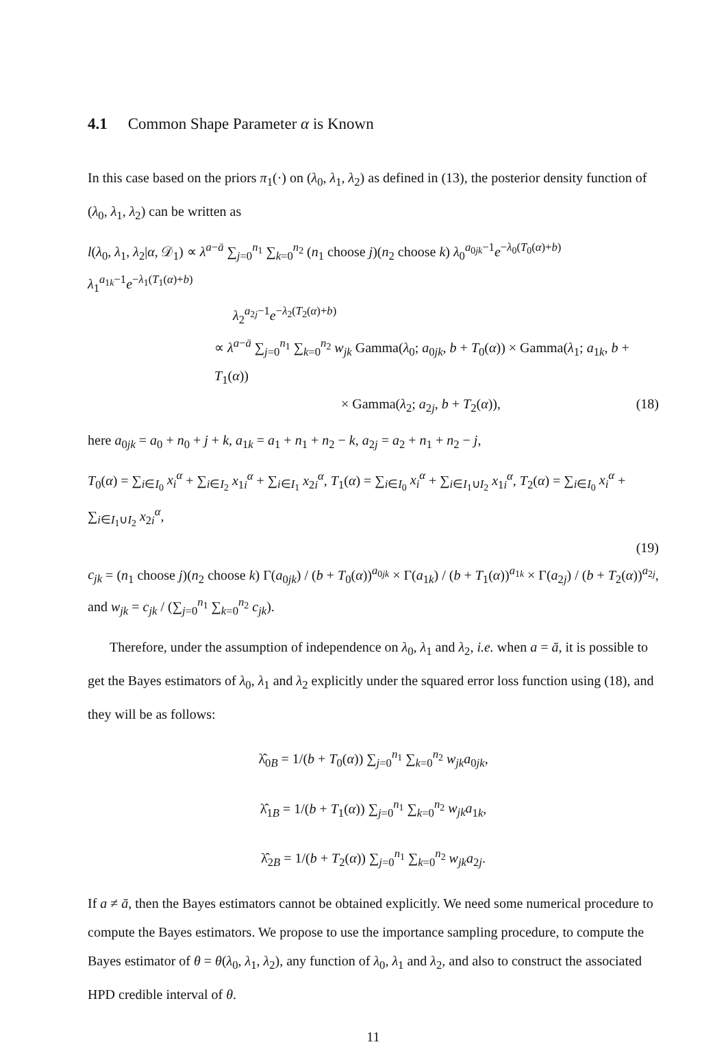4.1 Common Shape Parameter α is Known
In this case based on the priors π<sub>1</sub>(·) on (λ<sub>0</sub>, λ<sub>1</sub>, λ<sub>2</sub>) as defined in (13), the posterior density function of (λ<sub>0</sub>, λ<sub>1</sub>, λ<sub>2</sub>) can be written as
l(λ<sub>0</sub>, λ<sub>1</sub>, λ<sub>2</sub>|α, 𝒟<sub>1</sub>) ∝ λ<sup>a−ā</sup> ∑<sub>j=0</sub><sup>n<sub>1</sub></sup> ∑<sub>k=0</sub><sup>n<sub>2</sub></sup> (n<sub>1</sub> choose j)(n<sub>2</sub> choose k) λ<sub>0</sub><sup>a<sub>0jk</sub>−1</sup>e<sup>−λ<sub>0</sub>(T<sub>0</sub>(α)+b)</sup> λ<sub>1</sub><sup>a<sub>1k</sub>−1</sup>e<sup>−λ<sub>1</sub>(T<sub>1</sub>(α)+b)</sup>
λ<sub>2</sub><sup>a<sub>2j</sub>−1</sup>e<sup>−λ<sub>2</sub>(T<sub>2</sub>(α)+b)</sup>
∝ λ<sup>a−ā</sup> ∑<sub>j=0</sub><sup>n<sub>1</sub></sup> ∑<sub>k=0</sub><sup>n<sub>2</sub></sup> w<sub>jk</sub> Gamma(λ<sub>0</sub>; a<sub>0jk</sub>, b + T<sub>0</sub>(α)) × Gamma(λ<sub>1</sub>; a<sub>1k</sub>, b + T<sub>1</sub>(α))
× Gamma(λ<sub>2</sub>; a<sub>2j</sub>, b + T<sub>2</sub>(α)), (18)
here a<sub>0jk</sub> = a<sub>0</sub> + n<sub>0</sub> + j + k, a<sub>1k</sub> = a<sub>1</sub> + n<sub>1</sub> + n<sub>2</sub> − k, a<sub>2j</sub> = a<sub>2</sub> + n<sub>1</sub> + n<sub>2</sub> − j,
T<sub>0</sub>(α) = ∑<sub>i∈I<sub>0</sub></sub> x<sub>i</sub><sup>α</sup> + ∑<sub>i∈I<sub>2</sub></sub> x<sub>1i</sub><sup>α</sup> + ∑<sub>i∈I<sub>1</sub></sub> x<sub>2i</sub><sup>α</sup>, T<sub>1</sub>(α) = ∑<sub>i∈I<sub>0</sub></sub> x<sub>i</sub><sup>α</sup> + ∑<sub>i∈I<sub>1</sub>∪I<sub>2</sub></sub> x<sub>1i</sub><sup>α</sup>, T<sub>2</sub>(α) = ∑<sub>i∈I<sub>0</sub></sub> x<sub>i</sub><sup>α</sup> + ∑<sub>i∈I<sub>1</sub>∪I<sub>2</sub></sub> x<sub>2i</sub><sup>α</sup>,
(19)
c<sub>jk</sub> = (n<sub>1</sub> choose j)(n<sub>2</sub> choose k) Γ(a<sub>0jk</sub>) / (b + T<sub>0</sub>(α))<sup>a<sub>0jk</sub></sup> × Γ(a<sub>1k</sub>) / (b + T<sub>1</sub>(α))<sup>a<sub>1k</sub></sup> × Γ(a<sub>2j</sub>) / (b + T<sub>2</sub>(α))<sup>a<sub>2j</sub></sup>,
and w<sub>jk</sub> = c<sub>jk</sub> / (∑<sub>j=0</sub><sup>n<sub>1</sub></sup> ∑<sub>k=0</sub><sup>n<sub>2</sub></sup> c<sub>jk</sub>).
Therefore, under the assumption of independence on λ<sub>0</sub>, λ<sub>1</sub> and λ<sub>2</sub>, i.e. when a = ā, it is possible to get the Bayes estimators of λ<sub>0</sub>, λ<sub>1</sub> and λ<sub>2</sub> explicitly under the squared error loss function using (18), and they will be as follows:
λ̂<sub>0B</sub> = 1/(b + T<sub>0</sub>(α)) ∑<sub>j=0</sub><sup>n<sub>1</sub></sup> ∑<sub>k=0</sub><sup>n<sub>2</sub></sup> w<sub>jk</sub>a<sub>0jk</sub>,
λ̂<sub>1B</sub> = 1/(b + T<sub>1</sub>(α)) ∑<sub>j=0</sub><sup>n<sub>1</sub></sup> ∑<sub>k=0</sub><sup>n<sub>2</sub></sup> w<sub>jk</sub>a<sub>1k</sub>,
λ̂<sub>2B</sub> = 1/(b + T<sub>2</sub>(α)) ∑<sub>j=0</sub><sup>n<sub>1</sub></sup> ∑<sub>k=0</sub><sup>n<sub>2</sub></sup> w<sub>jk</sub>a<sub>2j</sub>.
If a ≠ ā, then the Bayes estimators cannot be obtained explicitly. We need some numerical procedure to compute the Bayes estimators. We propose to use the importance sampling procedure, to compute the Bayes estimator of θ = θ(λ<sub>0</sub>, λ<sub>1</sub>, λ<sub>2</sub>), any function of λ<sub>0</sub>, λ<sub>1</sub> and λ<sub>2</sub>, and also to construct the associated HPD credible interval of θ.
11